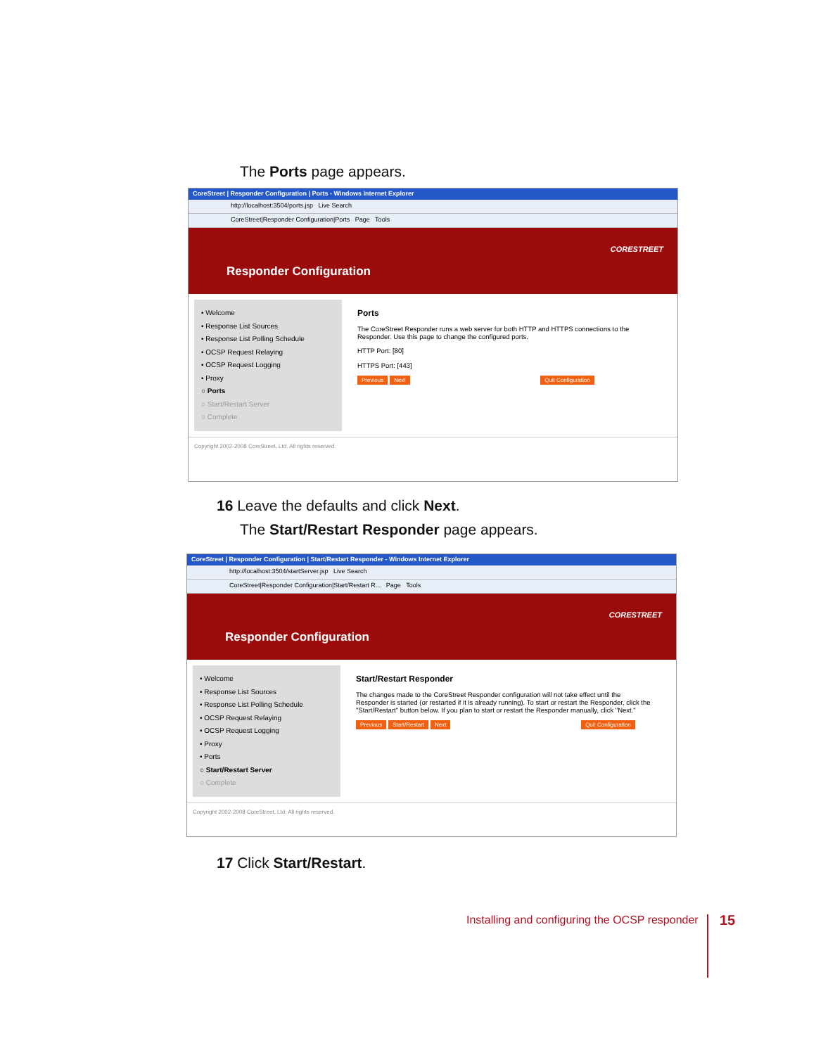The Ports page appears.
CoreStreet | Responder Configuration | Ports - Windows Internet Explorer
http://localhost:3504/ports.jsp Live Search
CoreStreet|Responder Configuration|Ports Page Tools
Responder Configuration
CORESTREET
• Welcome
• Response List Sources
• Response List Polling Schedule
• OCSP Request Relaying
• OCSP Request Logging
• Proxy
○ Ports
○ Start/Restart Server
○ Complete
Ports
The CoreStreet Responder runs a web server for both HTTP and HTTPS connections to the Responder. Use this page to change the configured ports.
HTTP Port: [80]
HTTPS Port: [443]
Previous Next Quit Configuration
Copyright 2002-2008 CoreStreet, Ltd. All rights reserved.
16 Leave the defaults and click Next.
The Start/Restart Responder page appears.
CoreStreet | Responder Configuration | Start/Restart Responder - Windows Internet Explorer
http://localhost:3504/startServer.jsp Live Search
CoreStreet|Responder Configuration|Start/Restart R... Page Tools
Responder Configuration
CORESTREET
• Welcome
• Response List Sources
• Response List Polling Schedule
• OCSP Request Relaying
• OCSP Request Logging
• Proxy
• Ports
○ Start/Restart Server
○ Complete
Start/Restart Responder
The changes made to the CoreStreet Responder configuration will not take effect until the Responder is started (or restarted if it is already running). To start or restart the Responder, click the "Start/Restart" button below. If you plan to start or restart the Responder manually, click "Next."
Previous Start/Restart Next Quit Configuration
Copyright 2002-2008 CoreStreet, Ltd. All rights reserved.
17 Click Start/Restart.
Installing and configuring the OCSP responder
15